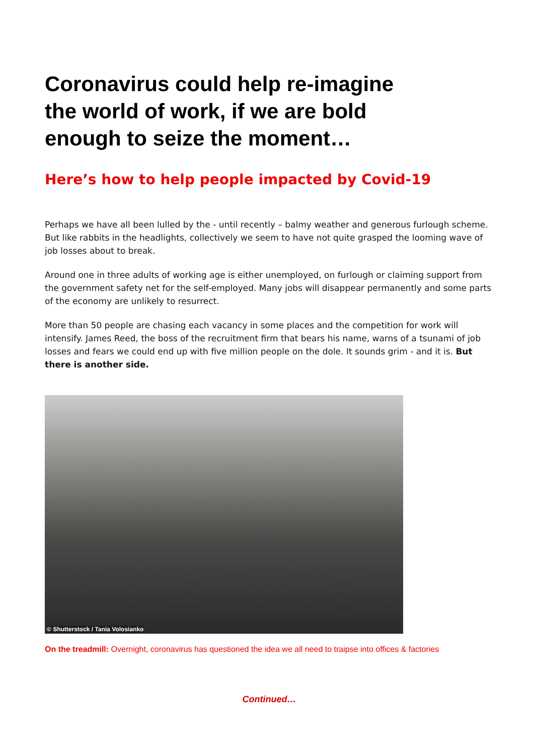Coronavirus could help re-imagine the world of work, if we are bold enough to seize the moment…
Here’s how to help people impacted by Covid-19
Perhaps we have all been lulled by the - until recently – balmy weather and generous furlough scheme. But like rabbits in the headlights, collectively we seem to have not quite grasped the looming wave of job losses about to break.
Around one in three adults of working age is either unemployed, on furlough or claiming support from the government safety net for the self-employed. Many jobs will disappear permanently and some parts of the economy are unlikely to resurrect.
More than 50 people are chasing each vacancy in some places and the competition for work will intensify. James Reed, the boss of the recruitment firm that bears his name, warns of a tsunami of job losses and fears we could end up with five million people on the dole. It sounds grim - and it is. But there is another side.
© Shutterstock / Tania Volosianko
On the treadmill: Overnight, coronavirus has questioned the idea we all need to traipse into offices & factories
Continued…